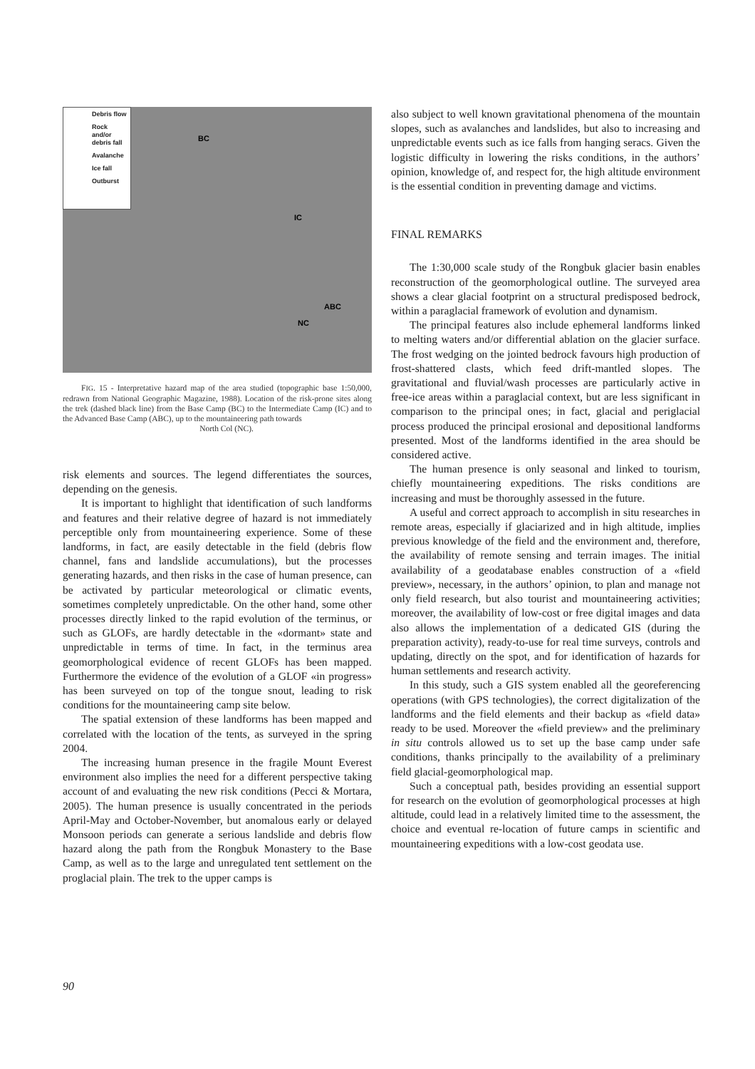Debris flow
Rock and/or debris fall
Avalanche
Ice fall
Outburst
BC
IC
ABC
NC
FIG. 15 - Interpretative hazard map of the area studied (topographic base 1:50,000, redrawn from National Geographic Magazine, 1988). Location of the risk-prone sites along the trek (dashed black line) from the Base Camp (BC) to the Intermediate Camp (IC) and to the Advanced Base Camp (ABC), up to the mountaineering path towards
North Col (NC).
risk elements and sources. The legend differentiates the sources, depending on the genesis.
It is important to highlight that identification of such landforms and features and their relative degree of hazard is not immediately perceptible only from mountaineering experience. Some of these landforms, in fact, are easily detectable in the field (debris flow channel, fans and landslide accumulations), but the processes generating hazards, and then risks in the case of human presence, can be activated by particular meteorological or climatic events, sometimes completely unpredictable. On the other hand, some other processes directly linked to the rapid evolution of the terminus, or such as GLOFs, are hardly detectable in the «dormant» state and unpredictable in terms of time. In fact, in the terminus area geomorphological evidence of recent GLOFs has been mapped. Furthermore the evidence of the evolution of a GLOF «in progress» has been surveyed on top of the tongue snout, leading to risk conditions for the mountaineering camp site below.
The spatial extension of these landforms has been mapped and correlated with the location of the tents, as surveyed in the spring 2004.
The increasing human presence in the fragile Mount Everest environment also implies the need for a different perspective taking account of and evaluating the new risk conditions (Pecci & Mortara, 2005). The human presence is usually concentrated in the periods April-May and October-November, but anomalous early or delayed Monsoon periods can generate a serious landslide and debris flow hazard along the path from the Rongbuk Monastery to the Base Camp, as well as to the large and unregulated tent settlement on the proglacial plain. The trek to the upper camps is
also subject to well known gravitational phenomena of the mountain slopes, such as avalanches and landslides, but also to increasing and unpredictable events such as ice falls from hanging seracs. Given the logistic difficulty in lowering the risks conditions, in the authors’ opinion, knowledge of, and respect for, the high altitude environment is the essential condition in preventing damage and victims.
FINAL REMARKS
The 1:30,000 scale study of the Rongbuk glacier basin enables reconstruction of the geomorphological outline. The surveyed area shows a clear glacial footprint on a structural predisposed bedrock, within a paraglacial framework of evolution and dynamism.
The principal features also include ephemeral landforms linked to melting waters and/or differential ablation on the glacier surface. The frost wedging on the jointed bedrock favours high production of frost-shattered clasts, which feed drift-mantled slopes. The gravitational and fluvial/wash processes are particularly active in free-ice areas within a paraglacial context, but are less significant in comparison to the principal ones; in fact, glacial and periglacial process produced the principal erosional and depositional landforms presented. Most of the landforms identified in the area should be considered active.
The human presence is only seasonal and linked to tourism, chiefly mountaineering expeditions. The risks conditions are increasing and must be thoroughly assessed in the future.
A useful and correct approach to accomplish in situ researches in remote areas, especially if glaciarized and in high altitude, implies previous knowledge of the field and the environment and, therefore, the availability of remote sensing and terrain images. The initial availability of a geodatabase enables construction of a «field preview», necessary, in the authors’ opinion, to plan and manage not only field research, but also tourist and mountaineering activities; moreover, the availability of low-cost or free digital images and data also allows the implementation of a dedicated GIS (during the preparation activity), ready-to-use for real time surveys, controls and updating, directly on the spot, and for identification of hazards for human settlements and research activity.
In this study, such a GIS system enabled all the georeferencing operations (with GPS technologies), the correct digitalization of the landforms and the field elements and their backup as «field data» ready to be used. Moreover the «field preview» and the preliminary in situ controls allowed us to set up the base camp under safe conditions, thanks principally to the availability of a preliminary field glacial-geomorphological map.
Such a conceptual path, besides providing an essential support for research on the evolution of geomorphological processes at high altitude, could lead in a relatively limited time to the assessment, the choice and eventual re-location of future camps in scientific and mountaineering expeditions with a low-cost geodata use.
90